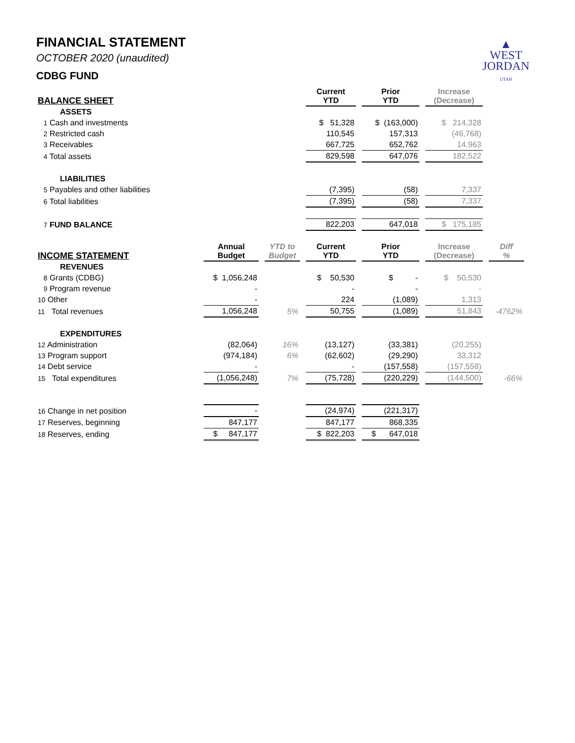▲
WEST
JORDAN
UTAH
FINANCIAL STATEMENT
OCTOBER 2020 (unaudited)
CDBG FUND
| BALANCE SHEET | | | Current YTD | Prior YTD | Increase (Decrease) | |
| --- | --- | --- | --- | --- | --- | --- |
| ASSETS | | | | | | |
| 1 Cash and investments | | | $ 51,328 | $ (163,000) | $ 214,328 | |
| 2 Restricted cash | | | 110,545 | 157,313 | (46,768) | |
| 3 Receivables | | | 667,725 | 652,762 | 14,963 | |
| 4 Total assets | | | 829,598 | 647,076 | 182,522 | |
| LIABILITIES | | | | | | |
| 5 Payables and other liabilities | | | (7,395) | (58) | 7,337 | |
| 6 Total liabilities | | | (7,395) | (58) | 7,337 | |
| 7 FUND BALANCE | | | 822,203 | 647,018 | $ 175,185 | |
| INCOME STATEMENT | Annual Budget | YTD to Budget | Current YTD | Prior YTD | Increase (Decrease) | Diff % |
| REVENUES | | | | | | |
| 8 Grants (CDBG) | $ 1,056,248 | | $ 50,530 | $ - | $ 50,530 | |
| 9 Program revenue | - | | - | - | - | |
| 10 Other | - | | 224 | (1,089) | 1,313 | |
| 11 Total revenues | 1,056,248 | 5% | 50,755 | (1,089) | 51,843 | -4762% |
| EXPENDITURES | | | | | | |
| 12 Administration | (82,064) | 16% | (13,127) | (33,381) | (20,255) | |
| 13 Program support | (974,184) | 6% | (62,602) | (29,290) | 33,312 | |
| 14 Debt service | - | | - | (157,558) | (157,558) | |
| 15 Total expenditures | (1,056,248) | 7% | (75,728) | (220,229) | (144,500) | -66% |
| 16 Change in net position | - | | (24,974) | (221,317) | | |
| 17 Reserves, beginning | 847,177 | | 847,177 | 868,335 | | |
| 18 Reserves, ending | $ 847,177 | | $ 822,203 | $ 647,018 | | |